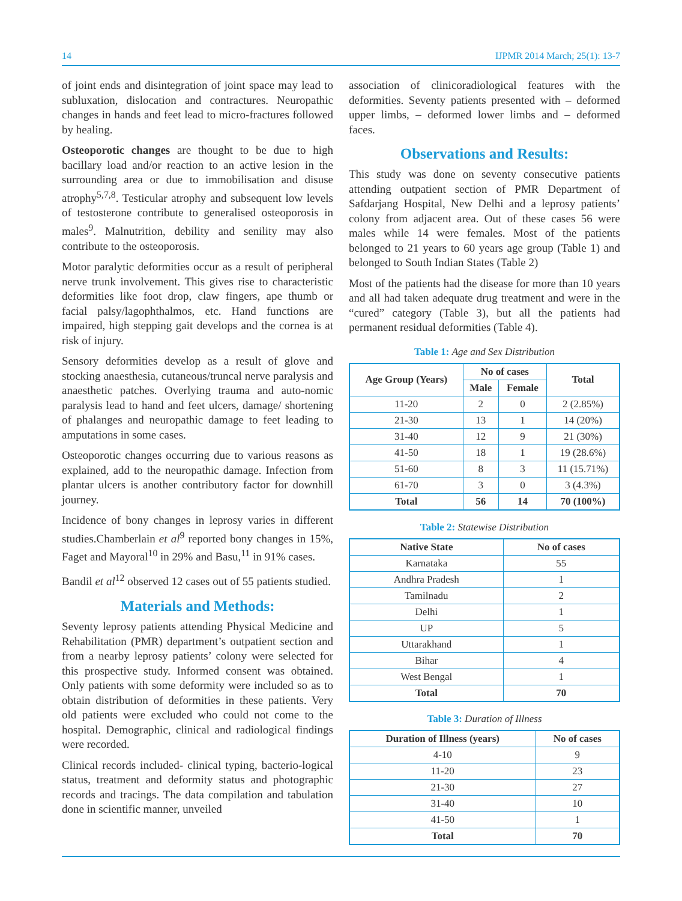14 IJPMR 2014 March; 25(1): 13-7
of joint ends and disintegration of joint space may lead to subluxation, dislocation and contractures. Neuropathic changes in hands and feet lead to micro-fractures followed by healing.
Osteoporotic changes are thought to be due to high bacillary load and/or reaction to an active lesion in the surrounding area or due to immobilisation and disuse atrophy<sup>5,7,8</sup>. Testicular atrophy and subsequent low levels of testosterone contribute to generalised osteoporosis in males<sup>9</sup>. Malnutrition, debility and senility may also contribute to the osteoporosis.
Motor paralytic deformities occur as a result of peripheral nerve trunk involvement. This gives rise to characteristic deformities like foot drop, claw fingers, ape thumb or facial palsy/lagophthalmos, etc. Hand functions are impaired, high stepping gait develops and the cornea is at risk of injury.
Sensory deformities develop as a result of glove and stocking anaesthesia, cutaneous/truncal nerve paralysis and anaesthetic patches. Overlying trauma and auto-nomic paralysis lead to hand and feet ulcers, damage/ shortening of phalanges and neuropathic damage to feet leading to amputations in some cases.
Osteoporotic changes occurring due to various reasons as explained, add to the neuropathic damage. Infection from plantar ulcers is another contributory factor for downhill journey.
Incidence of bony changes in leprosy varies in different studies.Chamberlain et al<sup>9</sup> reported bony changes in 15%, Faget and Mayoral<sup>10</sup> in 29% and Basu,<sup>11</sup> in 91% cases.
Bandil et al<sup>12</sup> observed 12 cases out of 55 patients studied.
Materials and Methods:
Seventy leprosy patients attending Physical Medicine and Rehabilitation (PMR) department’s outpatient section and from a nearby leprosy patients’ colony were selected for this prospective study. Informed consent was obtained. Only patients with some deformity were included so as to obtain distribution of deformities in these patients. Very old patients were excluded who could not come to the hospital. Demographic, clinical and radiological findings were recorded.
Clinical records included- clinical typing, bacterio-logical status, treatment and deformity status and photographic records and tracings. The data compilation and tabulation done in scientific manner, unveiled
association of clinicoradiological features with the deformities. Seventy patients presented with – deformed upper limbs, – deformed lower limbs and – deformed faces.
Observations and Results:
This study was done on seventy consecutive patients attending outpatient section of PMR Department of Safdarjang Hospital, New Delhi and a leprosy patients’ colony from adjacent area. Out of these cases 56 were males while 14 were females. Most of the patients belonged to 21 years to 60 years age group (Table 1) and belonged to South Indian States (Table 2)
Most of the patients had the disease for more than 10 years and all had taken adequate drug treatment and were in the “cured” category (Table 3), but all the patients had permanent residual deformities (Table 4).
Table 1: Age and Sex Distribution
| Age Group (Years) | No of cases | | Total |
| --- | --- | --- | --- |
| | Male | Female | |
| 11-20 | 2 | 0 | 2 (2.85%) |
| 21-30 | 13 | 1 | 14 (20%) |
| 31-40 | 12 | 9 | 21 (30%) |
| 41-50 | 18 | 1 | 19 (28.6%) |
| 51-60 | 8 | 3 | 11 (15.71%) |
| 61-70 | 3 | 0 | 3 (4.3%) |
| Total | 56 | 14 | 70 (100%) |
Table 2: Statewise Distribution
| Native State | No of cases |
| --- | --- |
| Karnataka | 55 |
| Andhra Pradesh | 1 |
| Tamilnadu | 2 |
| Delhi | 1 |
| UP | 5 |
| Uttarakhand | 1 |
| Bihar | 4 |
| West Bengal | 1 |
| Total | 70 |
Table 3: Duration of Illness
| Duration of Illness (years) | No of cases |
| --- | --- |
| 4-10 | 9 |
| 11-20 | 23 |
| 21-30 | 27 |
| 31-40 | 10 |
| 41-50 | 1 |
| Total | 70 |